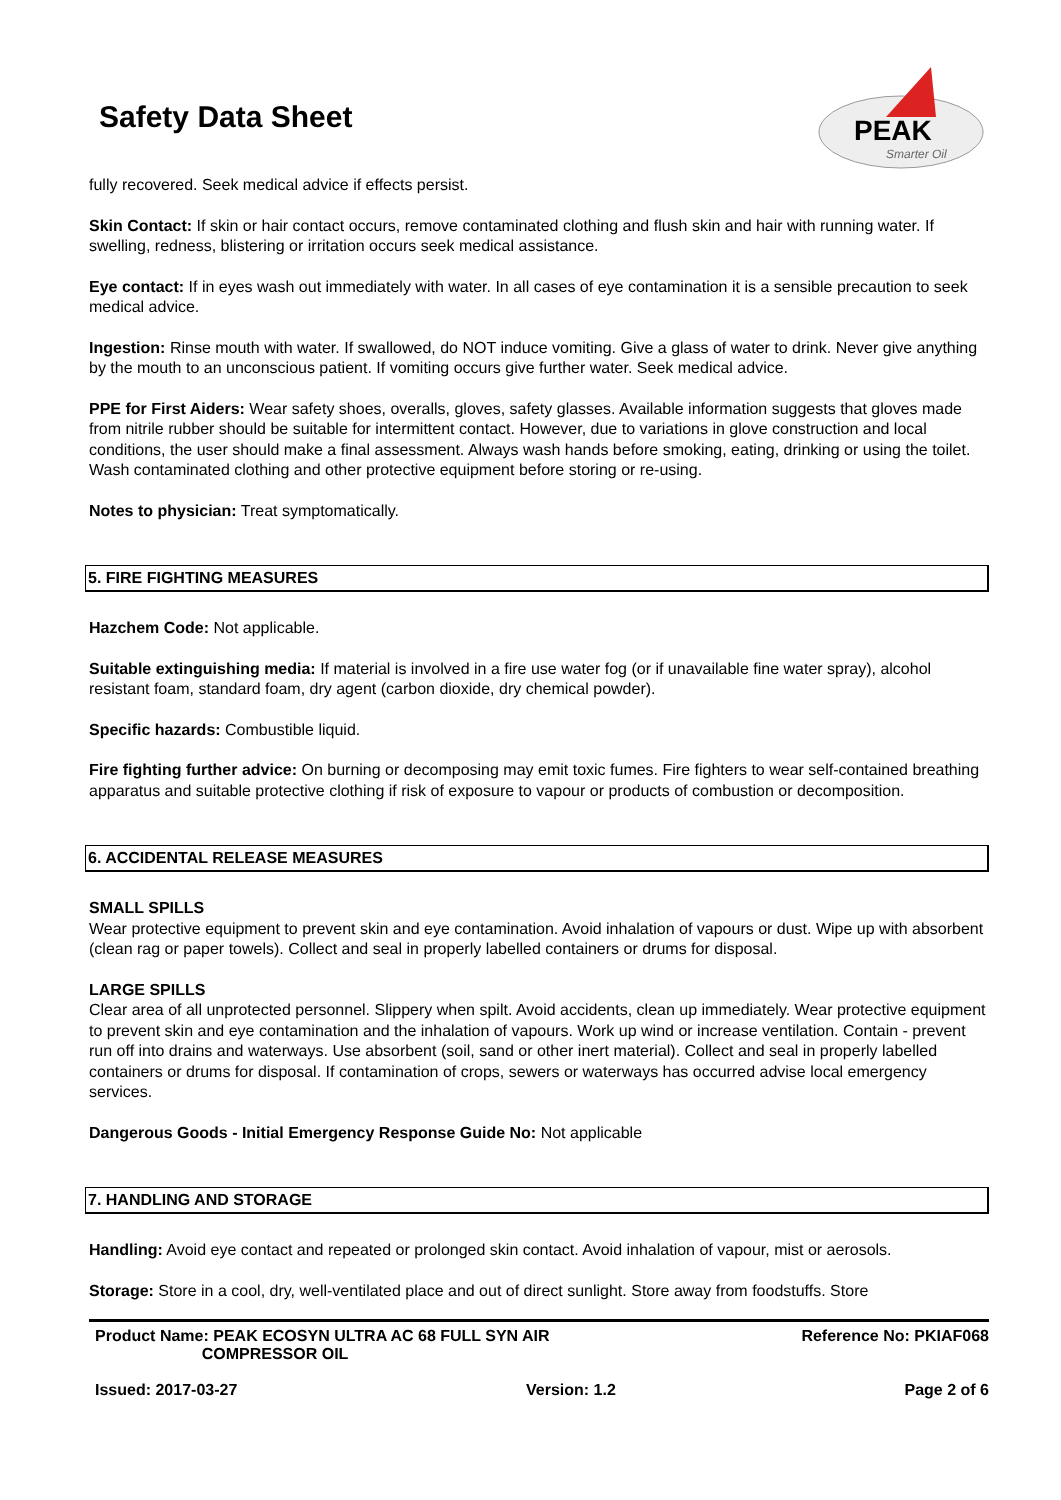Safety Data Sheet
PEAK
Smarter Oil
fully recovered. Seek medical advice if effects persist.
Skin Contact: If skin or hair contact occurs, remove contaminated clothing and flush skin and hair with running water. If swelling, redness, blistering or irritation occurs seek medical assistance.
Eye contact: If in eyes wash out immediately with water. In all cases of eye contamination it is a sensible precaution to seek medical advice.
Ingestion: Rinse mouth with water. If swallowed, do NOT induce vomiting. Give a glass of water to drink. Never give anything by the mouth to an unconscious patient. If vomiting occurs give further water. Seek medical advice.
PPE for First Aiders: Wear safety shoes, overalls, gloves, safety glasses. Available information suggests that gloves made from nitrile rubber should be suitable for intermittent contact. However, due to variations in glove construction and local conditions, the user should make a final assessment. Always wash hands before smoking, eating, drinking or using the toilet. Wash contaminated clothing and other protective equipment before storing or re-using.
Notes to physician: Treat symptomatically.
5. FIRE FIGHTING MEASURES
Hazchem Code: Not applicable.
Suitable extinguishing media: If material is involved in a fire use water fog (or if unavailable fine water spray), alcohol resistant foam, standard foam, dry agent (carbon dioxide, dry chemical powder).
Specific hazards: Combustible liquid.
Fire fighting further advice: On burning or decomposing may emit toxic fumes. Fire fighters to wear self-contained breathing apparatus and suitable protective clothing if risk of exposure to vapour or products of combustion or decomposition.
6. ACCIDENTAL RELEASE MEASURES
SMALL SPILLS
Wear protective equipment to prevent skin and eye contamination. Avoid inhalation of vapours or dust. Wipe up with absorbent (clean rag or paper towels). Collect and seal in properly labelled containers or drums for disposal.
LARGE SPILLS
Clear area of all unprotected personnel. Slippery when spilt. Avoid accidents, clean up immediately. Wear protective equipment to prevent skin and eye contamination and the inhalation of vapours. Work up wind or increase ventilation. Contain - prevent run off into drains and waterways. Use absorbent (soil, sand or other inert material). Collect and seal in properly labelled containers or drums for disposal. If contamination of crops, sewers or waterways has occurred advise local emergency services.
Dangerous Goods - Initial Emergency Response Guide No: Not applicable
7. HANDLING AND STORAGE
Handling: Avoid eye contact and repeated or prolonged skin contact. Avoid inhalation of vapour, mist or aerosols.
Storage: Store in a cool, dry, well-ventilated place and out of direct sunlight. Store away from foodstuffs. Store
Product Name: PEAK ECOSYN ULTRA AC 68 FULL SYN AIR
COMPRESSOR OIL Reference No: PKIAF068
Issued: 2017-03-27 Version: 1.2 Page 2 of 6